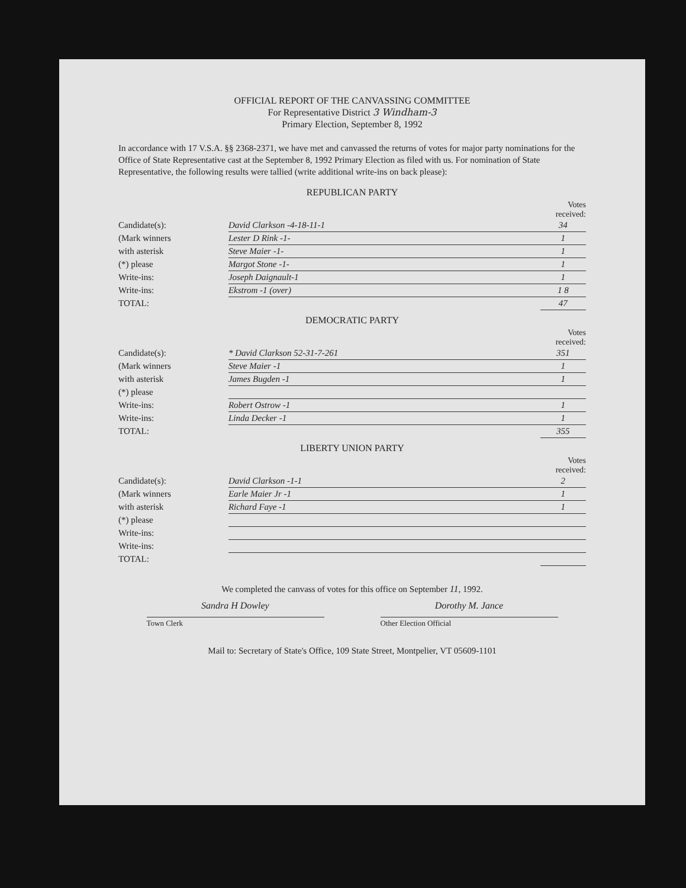OFFICIAL REPORT OF THE CANVASSING COMMITTEE
For Representative District 3 Windham-3
Primary Election, September 8, 1992
In accordance with 17 V.S.A. §§ 2368-2371, we have met and canvassed the returns of votes for major party nominations for the Office of State Representative cast at the September 8, 1992 Primary Election as filed with us. For nomination of State Representative, the following results were tallied (write additional write-ins on back please):
REPUBLICAN PARTY
| | | Votes received: |
| Candidate(s): | David Clarkson -4-18-11-1 | 34 |
| (Mark winners | Lester D Rink -1- | 1 |
| with asterisk | Steve Maier -1- | 1 |
| (*) please | Margot Stone -1- | 1 |
| Write-ins: | Joseph Daignault-1 | 1 |
| Write-ins: | Ekstrom -1 (over) | 1 8 |
| TOTAL: | | 47 |
DEMOCRATIC PARTY
| | | Votes received: |
| Candidate(s): | * David Clarkson 52-31-7-261 | 351 |
| (Mark winners | Steve Maier -1 | 1 |
| with asterisk | James Bugden -1 | 1 |
| (*) please | | |
| Write-ins: | Robert Ostrow -1 | 1 |
| Write-ins: | Linda Decker -1 | 1 |
| TOTAL: | | 355 |
LIBERTY UNION PARTY
| | | Votes received: |
| Candidate(s): | David Clarkson -1-1 | 2 |
| (Mark winners | Earle Maier Jr -1 | 1 |
| with asterisk | Richard Faye -1 | 1 |
| (*) please | | |
| Write-ins: | | |
| Write-ins: | | |
| TOTAL: | | |
We completed the canvass of votes for this office on September 11, 1992.
Sandra H Dowley Dorothy M. Jance
Town Clerk Other Election Official
Mail to: Secretary of State's Office, 109 State Street, Montpelier, VT 05609-1101